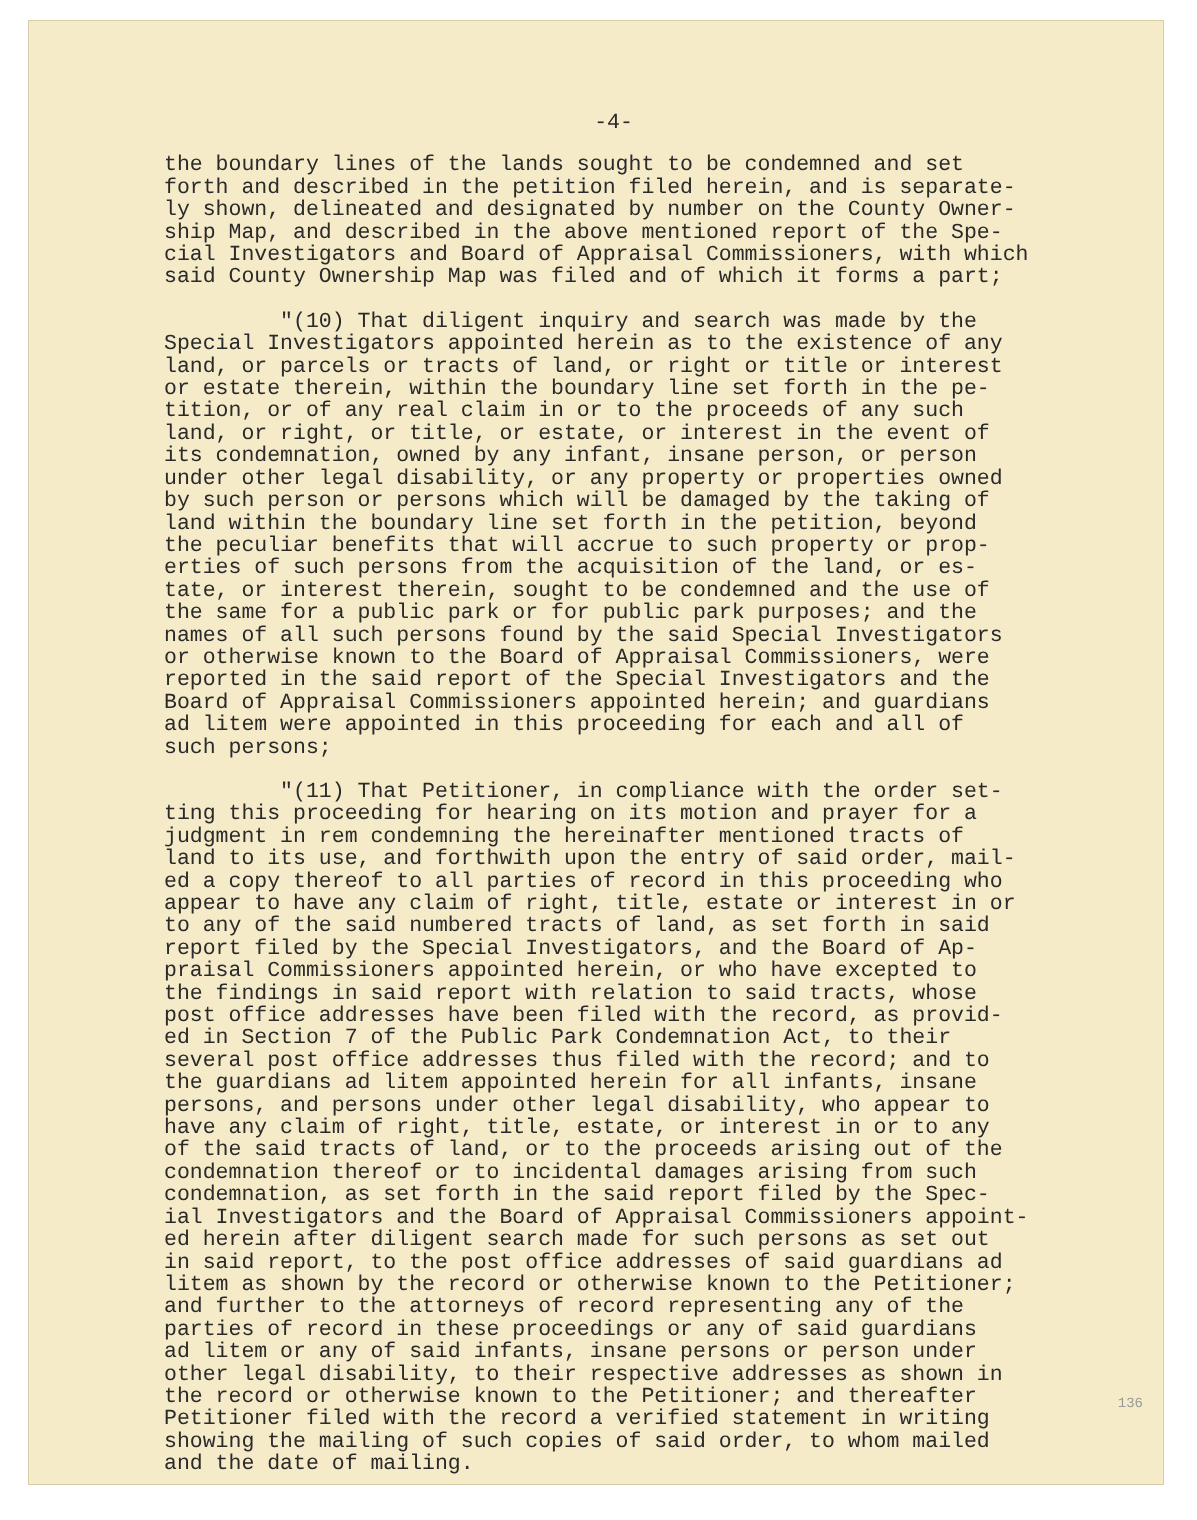-4-
the boundary lines of the lands sought to be condemned and set forth and described in the petition filed herein, and is separate- ly shown, delineated and designated by number on the County Owner- ship Map, and described in the above mentioned report of the Spe- cial Investigators and Board of Appraisal Commissioners, with which said County Ownership Map was filed and of which it forms a part;
"(10) That diligent inquiry and search was made by the Special Investigators appointed herein as to the existence of any land, or parcels or tracts of land, or right or title or interest or estate therein, within the boundary line set forth in the pe- tition, or of any real claim in or to the proceeds of any such land, or right, or title, or estate, or interest in the event of its condemnation, owned by any infant, insane person, or person under other legal disability, or any property or properties owned by such person or persons which will be damaged by the taking of land within the boundary line set forth in the petition, beyond the peculiar benefits that will accrue to such property or prop- erties of such persons from the acquisition of the land, or es- tate, or interest therein, sought to be condemned and the use of the same for a public park or for public park purposes; and the names of all such persons found by the said Special Investigators or otherwise known to the Board of Appraisal Commissioners, were reported in the said report of the Special Investigators and the Board of Appraisal Commissioners appointed herein; and guardians ad litem were appointed in this proceeding for each and all of such persons;
"(11) That Petitioner, in compliance with the order set- ting this proceeding for hearing on its motion and prayer for a judgment in rem condemning the hereinafter mentioned tracts of land to its use, and forthwith upon the entry of said order, mail- ed a copy thereof to all parties of record in this proceeding who appear to have any claim of right, title, estate or interest in or to any of the said numbered tracts of land, as set forth in said report filed by the Special Investigators, and the Board of Ap- praisal Commissioners appointed herein, or who have excepted to the findings in said report with relation to said tracts, whose post office addresses have been filed with the record, as provid- ed in Section 7 of the Public Park Condemnation Act, to their several post office addresses thus filed with the record; and to the guardians ad litem appointed herein for all infants, insane persons, and persons under other legal disability, who appear to have any claim of right, title, estate, or interest in or to any of the said tracts of land, or to the proceeds arising out of the condemnation thereof or to incidental damages arising from such condemnation, as set forth in the said report filed by the Spec- ial Investigators and the Board of Appraisal Commissioners appoint- ed herein after diligent search made for such persons as set out in said report, to the post office addresses of said guardians ad litem as shown by the record or otherwise known to the Petitioner; and further to the attorneys of record representing any of the parties of record in these proceedings or any of said guardians ad litem or any of said infants, insane persons or person under other legal disability, to their respective addresses as shown in the record or otherwise known to the Petitioner; and thereafter Petitioner filed with the record a verified statement in writing showing the mailing of such copies of said order, to whom mailed and the date of mailing.
136